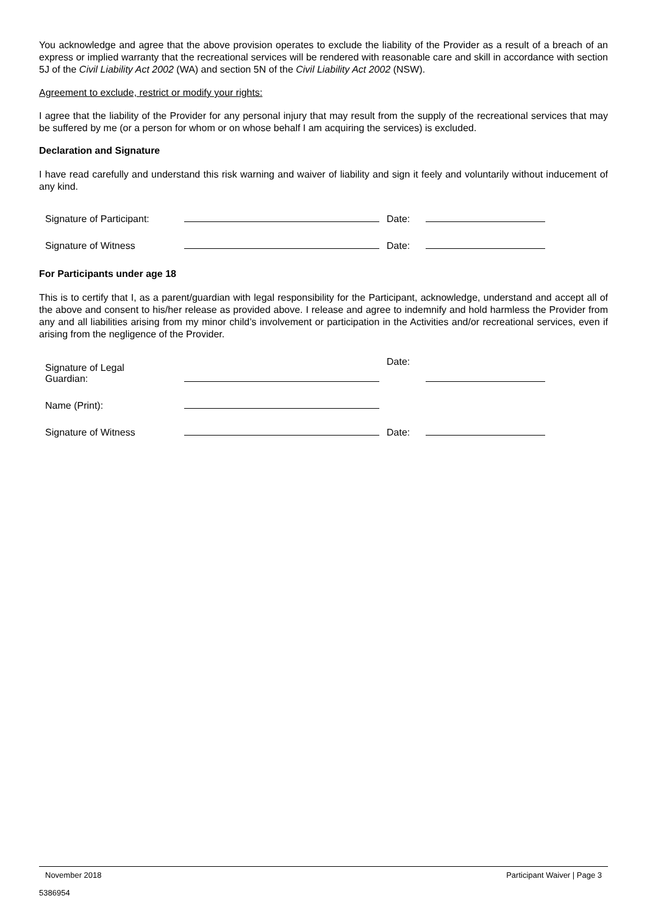You acknowledge and agree that the above provision operates to exclude the liability of the Provider as a result of a breach of an express or implied warranty that the recreational services will be rendered with reasonable care and skill in accordance with section 5J of the Civil Liability Act 2002 (WA) and section 5N of the Civil Liability Act 2002 (NSW).
Agreement to exclude, restrict or modify your rights:
I agree that the liability of the Provider for any personal injury that may result from the supply of the recreational services that may be suffered by me (or a person for whom or on whose behalf I am acquiring the services) is excluded.
Declaration and Signature
I have read carefully and understand this risk warning and waiver of liability and sign it feely and voluntarily without inducement of any kind.
Signature of Participant: Date:
Signature of Witness Date:
For Participants under age 18
This is to certify that I, as a parent/guardian with legal responsibility for the Participant, acknowledge, understand and accept all of the above and consent to his/her release as provided above. I release and agree to indemnify and hold harmless the Provider from any and all liabilities arising from my minor child’s involvement or participation in the Activities and/or recreational services, even if arising from the negligence of the Provider.
Signature of Legal
Guardian: Date:
Name (Print):
Signature of Witness Date:
November 2018 Participant Waiver | Page 3
5386954